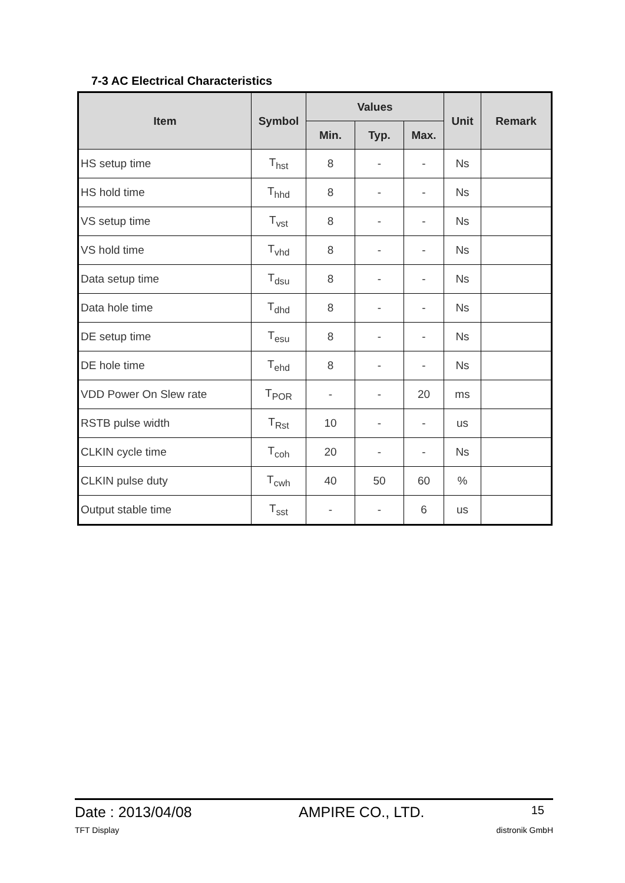7-3 AC Electrical Characteristics
| Item | Symbol | Values | | | Unit | Remark |
| --- | --- | --- | --- | --- | --- | --- |
| | | Min. | Typ. | Max. | | |
| HS setup time | T<sub>hst</sub> | 8 | - | - | Ns | |
| HS hold time | T<sub>hhd</sub> | 8 | - | - | Ns | |
| VS setup time | T<sub>vst</sub> | 8 | - | - | Ns | |
| VS hold time | T<sub>vhd</sub> | 8 | - | - | Ns | |
| Data setup time | T<sub>dsu</sub> | 8 | - | - | Ns | |
| Data hole time | T<sub>dhd</sub> | 8 | - | - | Ns | |
| DE setup time | T<sub>esu</sub> | 8 | - | - | Ns | |
| DE hole time | T<sub>ehd</sub> | 8 | - | - | Ns | |
| VDD Power On Slew rate | T<sub>POR</sub> | - | - | 20 | ms | |
| RSTB pulse width | T<sub>Rst</sub> | 10 | - | - | us | |
| CLKIN cycle time | T<sub>coh</sub> | 20 | - | - | Ns | |
| CLKIN pulse duty | T<sub>cwh</sub> | 40 | 50 | 60 | % | |
| Output stable time | T<sub>sst</sub> | - | - | 6 | us | |
Date : 2013/04/08 AMPIRE CO., LTD. 15
TFT Display distronik GmbH